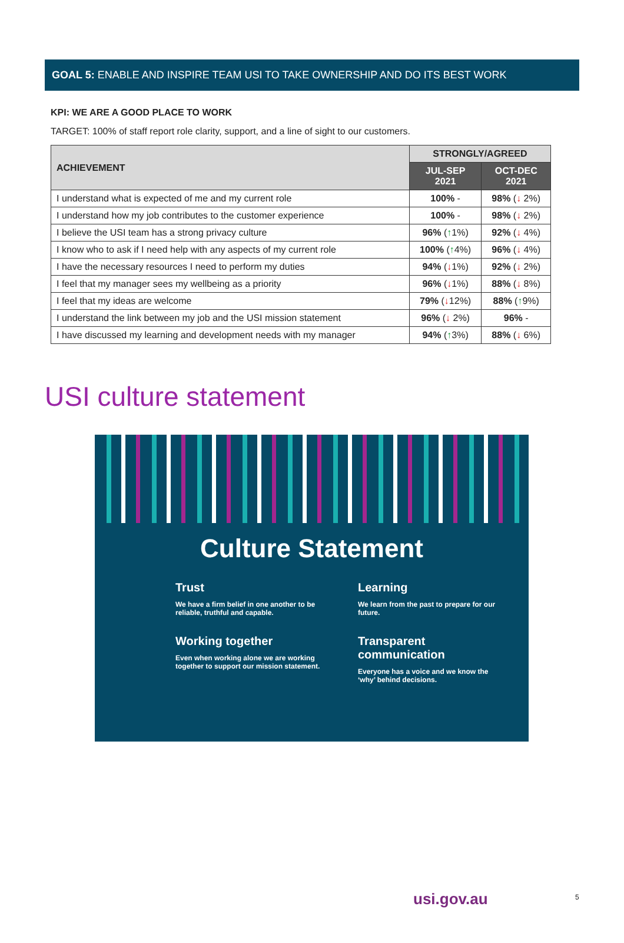GOAL 5: ENABLE AND INSPIRE TEAM USI TO TAKE OWNERSHIP AND DO ITS BEST WORK
KPI: WE ARE A GOOD PLACE TO WORK
TARGET: 100% of staff report role clarity, support, and a line of sight to our customers.
| ACHIEVEMENT | STRONGLY/AGREED | |
| --- | --- | --- |
| | JUL-SEP 2021 | OCT-DEC 2021 |
| I understand what is expected of me and my current role | 100% - | 98% ( ↓ 2%) |
| I understand how my job contributes to the customer experience | 100% - | 98% ( ↓ 2%) |
| I believe the USI team has a strong privacy culture | 96% ( ↑ 1%) | 92% ( ↓ 4%) |
| I know who to ask if I need help with any aspects of my current role | 100% ( ↑ 4%) | 96% ( ↓ 4%) |
| I have the necessary resources I need to perform my duties | 94% ( ↓ 1%) | 92% ( ↓ 2%) |
| I feel that my manager sees my wellbeing as a priority | 96% ( ↓ 1%) | 88% ( ↓ 8%) |
| I feel that my ideas are welcome | 79% ( ↓ 12%) | 88% ( ↑ 9%) |
| I understand the link between my job and the USI mission statement | 96% ( ↓ 2%) | 96% - |
| I have discussed my learning and development needs with my manager | 94% ( ↑ 3%) | 88% ( ↓ 6%) |
USI culture statement
Culture Statement
Trust
We have a firm belief in one another to be reliable, truthful and capable.
Learning
We learn from the past to prepare for our future.
Working together
Even when working alone we are working together to support our mission statement.
Transparent communication
Everyone has a voice and we know the ‘why’ behind decisions.
usi.gov.au 5